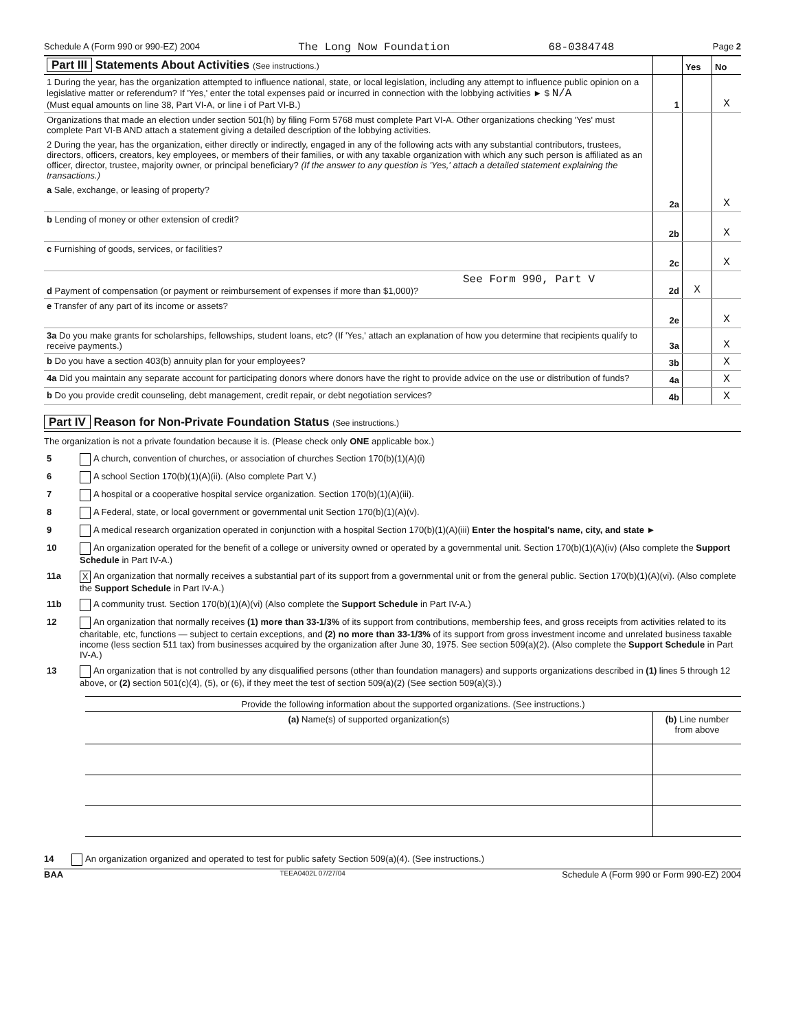Schedule A (Form 990 or 990-EZ) 2004 The Long Now Foundation 68-0384748 Page 2
| Part III Statements About Activities (See instructions.) | | Yes | No |
| --- | --- | --- | --- |
| 1 During the year, has the organization attempted to influence national, state, or local legislation, including any attempt to influence public opinion on a legislative matter or referendum? If 'Yes,' enter the total expenses paid or incurred in connection with the lobbying activities ► $ N/A (Must equal amounts on line 38, Part VI-A, or line i of Part VI-B.) | 1 | | X |
| Organizations that made an election under section 501(h) by filing Form 5768 must complete Part VI-A. Other organizations checking 'Yes' must complete Part VI-B AND attach a statement giving a detailed description of the lobbying activities. | | | |
| 2 During the year, has the organization, either directly or indirectly, engaged in any of the following acts with any substantial contributors, trustees, directors, officers, creators, key employees, or members of their families, or with any taxable organization with which any such person is affiliated as an officer, director, trustee, majority owner, or principal beneficiary? (If the answer to any question is 'Yes,' attach a detailed statement explaining the transactions.) | | | |
| a Sale, exchange, or leasing of property? | 2a | | X |
| b Lending of money or other extension of credit? | 2b | | X |
| c Furnishing of goods, services, or facilities? | 2c | | X |
| See Form 990, Part V d Payment of compensation (or payment or reimbursement of expenses if more than $1,000)? | 2d | X | |
| e Transfer of any part of its income or assets? | 2e | | X |
| 3a Do you make grants for scholarships, fellowships, student loans, etc? (If 'Yes,' attach an explanation of how you determine that recipients qualify to receive payments.) | 3a | | X |
| b Do you have a section 403(b) annuity plan for your employees? | 3b | | X |
| 4a Did you maintain any separate account for participating donors where donors have the right to provide advice on the use or distribution of funds? | 4a | | X |
| b Do you provide credit counseling, debt management, credit repair, or debt negotiation services? | 4b | | X |
Part IV Reason for Non-Private Foundation Status (See instructions.)
The organization is not a private foundation because it is. (Please check only ONE applicable box.)
| 5 | A church, convention of churches, or association of churches Section 170(b)(1)(A)(i) |
| 6 | A school Section 170(b)(1)(A)(ii). (Also complete Part V.) |
| 7 | A hospital or a cooperative hospital service organization. Section 170(b)(1)(A)(iii). |
| 8 | A Federal, state, or local government or governmental unit Section 170(b)(1)(A)(v). |
| 9 | A medical research organization operated in conjunction with a hospital Section 170(b)(1)(A)(iii) Enter the hospital's name, city, and state ► |
| 10 | An organization operated for the benefit of a college or university owned or operated by a governmental unit. Section 170(b)(1)(A)(iv) (Also complete the Support Schedule in Part IV-A.) |
| 11a | X An organization that normally receives a substantial part of its support from a governmental unit or from the general public. Section 170(b)(1)(A)(vi). (Also complete the Support Schedule in Part IV-A.) |
| 11b | A community trust. Section 170(b)(1)(A)(vi) (Also complete the Support Schedule in Part IV-A.) |
| 12 | An organization that normally receives (1) more than 33-1/3% of its support from contributions, membership fees, and gross receipts from activities related to its charitable, etc, functions — subject to certain exceptions, and (2) no more than 33-1/3% of its support from gross investment income and unrelated business taxable income (less section 511 tax) from businesses acquired by the organization after June 30, 1975. See section 509(a)(2). (Also complete the Support Schedule in Part IV-A.) |
| 13 | An organization that is not controlled by any disqualified persons (other than foundation managers) and supports organizations described in (1) lines 5 through 12 above, or (2) section 501(c)(4), (5), or (6), if they meet the test of section 509(a)(2) (See section 509(a)(3).) |
| Provide the following information about the supported organizations. (See instructions.) | |
| (a) Name(s) of supported organization(s) | (b) Line number from above |
14 An organization organized and operated to test for public safety Section 509(a)(4). (See instructions.)
BAA TEEA0402L 07/27/04 Schedule A (Form 990 or Form 990-EZ) 2004